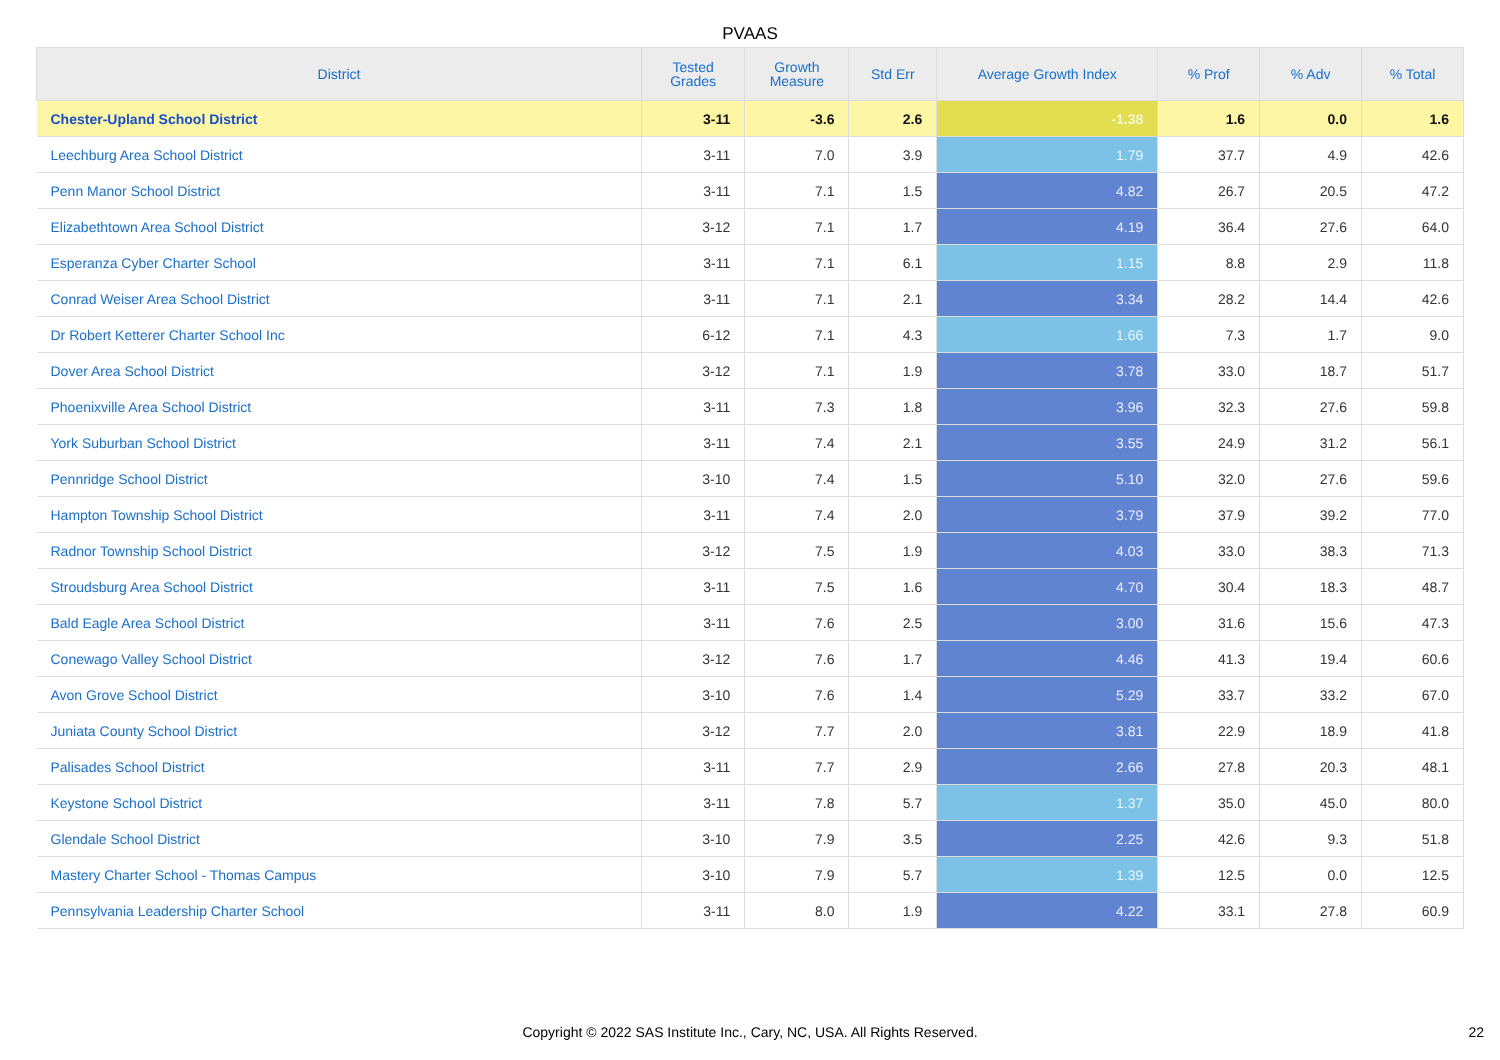PVAAS
| District | Tested Grades | Growth Measure | Std Err | Average Growth Index | % Prof | % Adv | % Total |
| --- | --- | --- | --- | --- | --- | --- | --- |
| Chester-Upland School District | 3-11 | -3.6 | 2.6 | -1.38 | 1.6 | 0.0 | 1.6 |
| Leechburg Area School District | 3-11 | 7.0 | 3.9 | 1.79 | 37.7 | 4.9 | 42.6 |
| Penn Manor School District | 3-11 | 7.1 | 1.5 | 4.82 | 26.7 | 20.5 | 47.2 |
| Elizabethtown Area School District | 3-12 | 7.1 | 1.7 | 4.19 | 36.4 | 27.6 | 64.0 |
| Esperanza Cyber Charter School | 3-11 | 7.1 | 6.1 | 1.15 | 8.8 | 2.9 | 11.8 |
| Conrad Weiser Area School District | 3-11 | 7.1 | 2.1 | 3.34 | 28.2 | 14.4 | 42.6 |
| Dr Robert Ketterer Charter School Inc | 6-12 | 7.1 | 4.3 | 1.66 | 7.3 | 1.7 | 9.0 |
| Dover Area School District | 3-12 | 7.1 | 1.9 | 3.78 | 33.0 | 18.7 | 51.7 |
| Phoenixville Area School District | 3-11 | 7.3 | 1.8 | 3.96 | 32.3 | 27.6 | 59.8 |
| York Suburban School District | 3-11 | 7.4 | 2.1 | 3.55 | 24.9 | 31.2 | 56.1 |
| Pennridge School District | 3-10 | 7.4 | 1.5 | 5.10 | 32.0 | 27.6 | 59.6 |
| Hampton Township School District | 3-11 | 7.4 | 2.0 | 3.79 | 37.9 | 39.2 | 77.0 |
| Radnor Township School District | 3-12 | 7.5 | 1.9 | 4.03 | 33.0 | 38.3 | 71.3 |
| Stroudsburg Area School District | 3-11 | 7.5 | 1.6 | 4.70 | 30.4 | 18.3 | 48.7 |
| Bald Eagle Area School District | 3-11 | 7.6 | 2.5 | 3.00 | 31.6 | 15.6 | 47.3 |
| Conewago Valley School District | 3-12 | 7.6 | 1.7 | 4.46 | 41.3 | 19.4 | 60.6 |
| Avon Grove School District | 3-10 | 7.6 | 1.4 | 5.29 | 33.7 | 33.2 | 67.0 |
| Juniata County School District | 3-12 | 7.7 | 2.0 | 3.81 | 22.9 | 18.9 | 41.8 |
| Palisades School District | 3-11 | 7.7 | 2.9 | 2.66 | 27.8 | 20.3 | 48.1 |
| Keystone School District | 3-11 | 7.8 | 5.7 | 1.37 | 35.0 | 45.0 | 80.0 |
| Glendale School District | 3-10 | 7.9 | 3.5 | 2.25 | 42.6 | 9.3 | 51.8 |
| Mastery Charter School - Thomas Campus | 3-10 | 7.9 | 5.7 | 1.39 | 12.5 | 0.0 | 12.5 |
| Pennsylvania Leadership Charter School | 3-11 | 8.0 | 1.9 | 4.22 | 33.1 | 27.8 | 60.9 |
Copyright © 2022 SAS Institute Inc., Cary, NC, USA. All Rights Reserved. 22